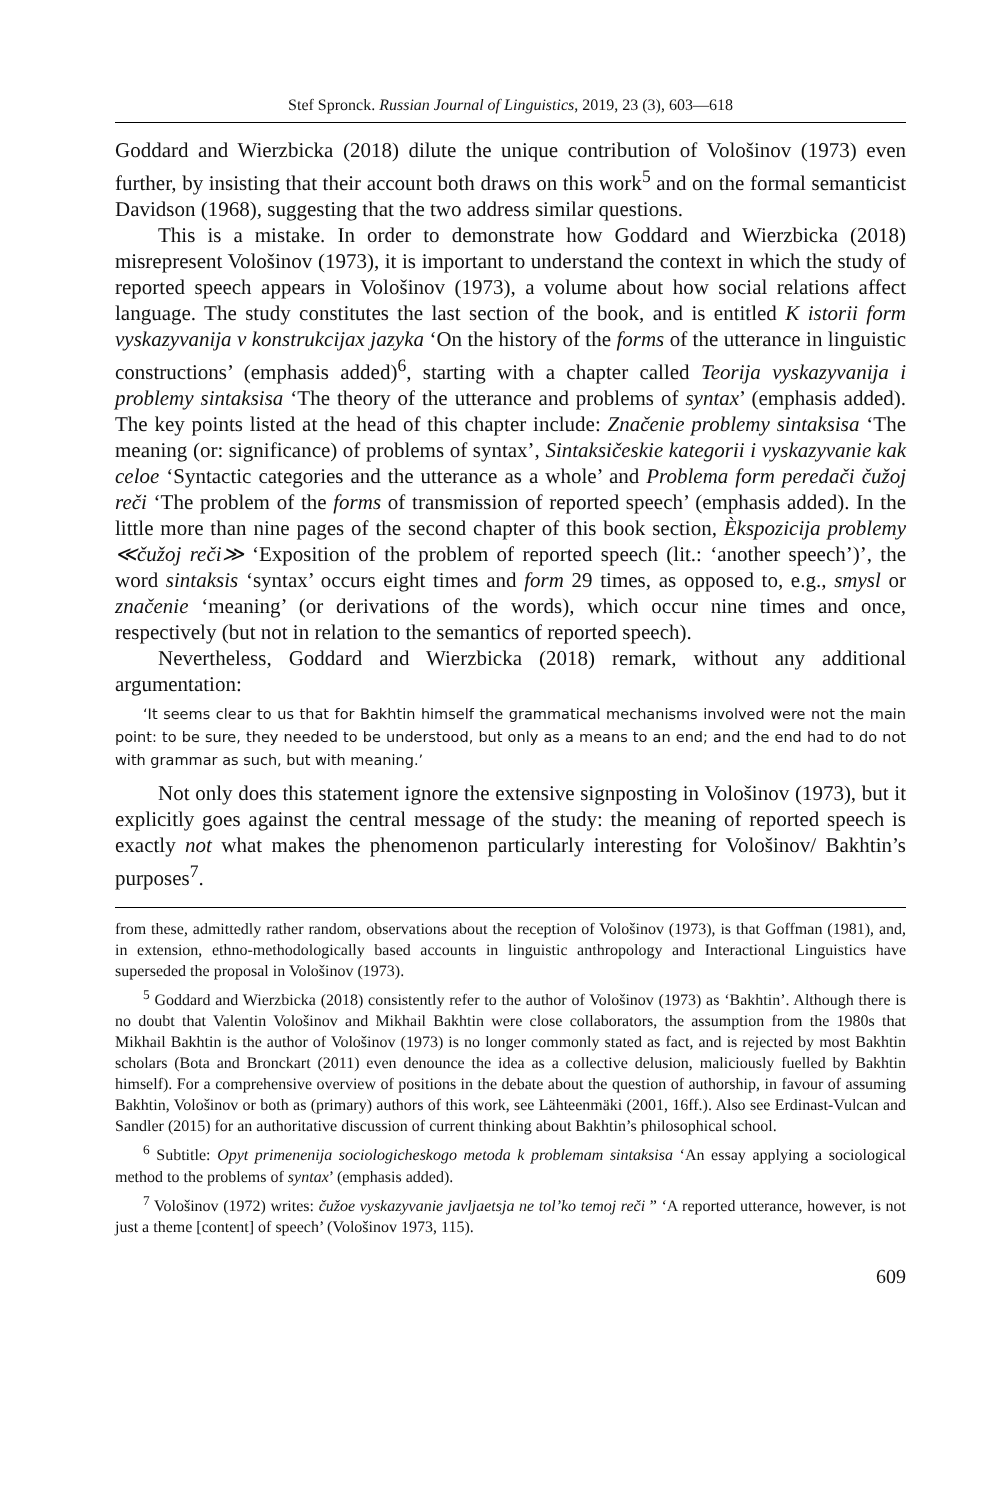Stef Spronck. Russian Journal of Linguistics, 2019, 23 (3), 603—618
Goddard and Wierzbicka (2018) dilute the unique contribution of Vološinov (1973) even further, by insisting that their account both draws on this work<sup>5</sup> and on the formal semanticist Davidson (1968), suggesting that the two address similar questions.
This is a mistake. In order to demonstrate how Goddard and Wierzbicka (2018) misrepresent Vološinov (1973), it is important to understand the context in which the study of reported speech appears in Vološinov (1973), a volume about how social relations affect language. The study constitutes the last section of the book, and is entitled K istorii form vyskazyvanija v konstrukcijax jazyka ‘On the history of the forms of the utterance in linguistic constructions’ (emphasis added)<sup>6</sup>, starting with a chapter called Teorija vyskazyvanija i problemy sintaksisa ‘The theory of the utterance and problems of syntax’ (emphasis added). The key points listed at the head of this chapter include: Značenie problemy sintaksisa ‘The meaning (or: significance) of problems of syntax’, Sintaksičeskie kategorii i vyskazyvanie kak celoe ‘Syntactic categories and the utterance as a whole’ and Problema form peredači čužoj reči ‘The problem of the forms of transmission of reported speech’ (emphasis added). In the little more than nine pages of the second chapter of this book section, Èkspozicija problemy ≪čužoj reči≫ ‘Exposition of the problem of reported speech (lit.: ‘another speech’)’, the word sintaksis ‘syntax’ occurs eight times and form 29 times, as opposed to, e.g., smysl or značenie ‘meaning’ (or derivations of the words), which occur nine times and once, respectively (but not in relation to the semantics of reported speech).
Nevertheless, Goddard and Wierzbicka (2018) remark, without any additional argumentation:
‘It seems clear to us that for Bakhtin himself the grammatical mechanisms involved were not the main point: to be sure, they needed to be understood, but only as a means to an end; and the end had to do not with grammar as such, but with meaning.’
Not only does this statement ignore the extensive signposting in Vološinov (1973), but it explicitly goes against the central message of the study: the meaning of reported speech is exactly not what makes the phenomenon particularly interesting for Vološinov/ Bakhtin’s purposes<sup>7</sup>.
from these, admittedly rather random, observations about the reception of Vološinov (1973), is that Goffman (1981), and, in extension, ethno-methodologically based accounts in linguistic anthropology and Interactional Linguistics have superseded the proposal in Vološinov (1973).
<sup>5</sup> Goddard and Wierzbicka (2018) consistently refer to the author of Vološinov (1973) as ‘Bakhtin’. Although there is no doubt that Valentin Vološinov and Mikhail Bakhtin were close collaborators, the assumption from the 1980s that Mikhail Bakhtin is the author of Vološinov (1973) is no longer commonly stated as fact, and is rejected by most Bakhtin scholars (Bota and Bronckart (2011) even denounce the idea as a collective delusion, maliciously fuelled by Bakhtin himself). For a comprehensive overview of positions in the debate about the question of authorship, in favour of assuming Bakhtin, Vološinov or both as (primary) authors of this work, see Lähteenmäki (2001, 16ff.). Also see Erdinast-Vulcan and Sandler (2015) for an authoritative discussion of current thinking about Bakhtin’s philosophical school.
<sup>6</sup> Subtitle: Opyt primenenija sociologicheskogo metoda k problemam sintaksisa ‘An essay applying a sociological method to the problems of syntax’ (emphasis added).
<sup>7</sup> Vološinov (1972) writes: čužoe vyskazyvanie javljaetsja ne tol’ko temoj reči ” ‘A reported utterance, however, is not just a theme [content] of speech’ (Vološinov 1973, 115).
609